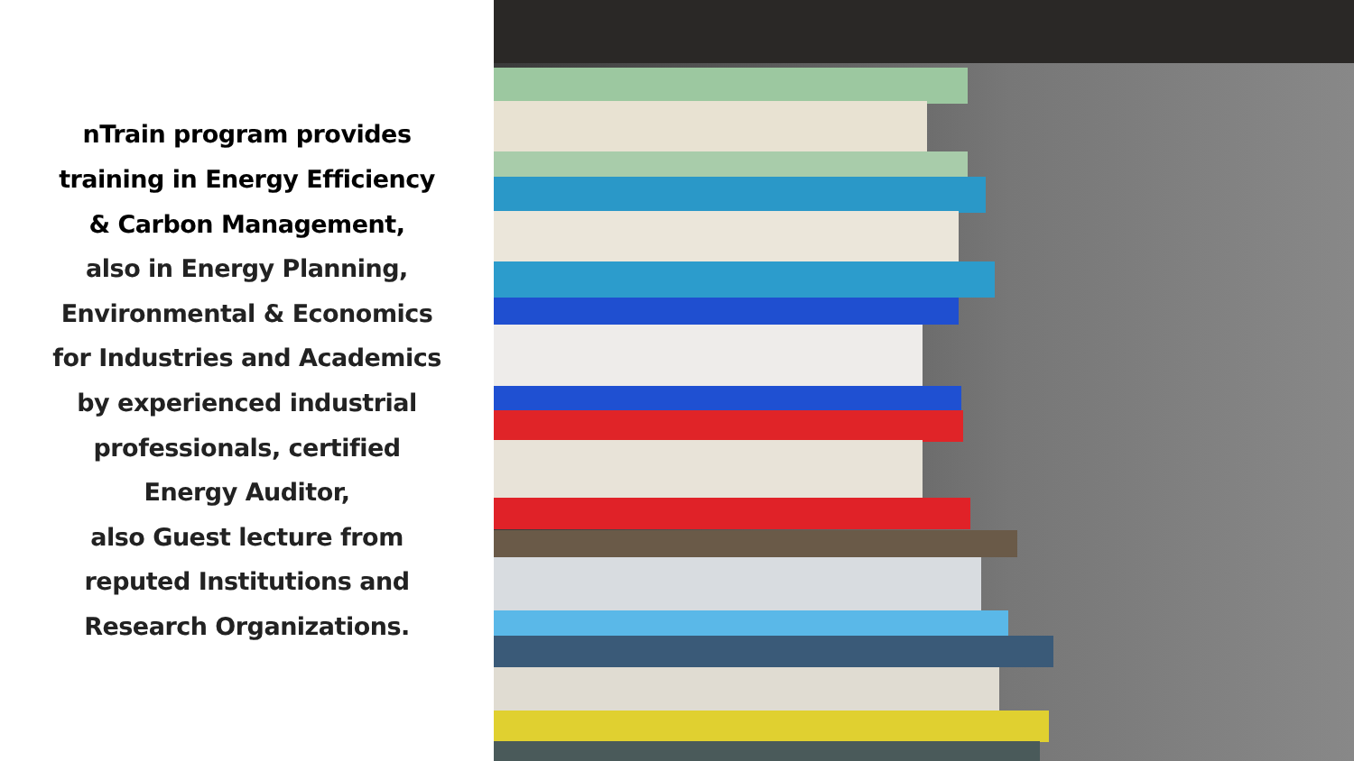nTrain program provides
training in Energy Efficiency
& Carbon Management,
also in Energy Planning,
Environmental & Economics
for Industries and Academics
by experienced industrial
professionals, certified
Energy Auditor,
also Guest lecture from
reputed Institutions and
Research Organizations.